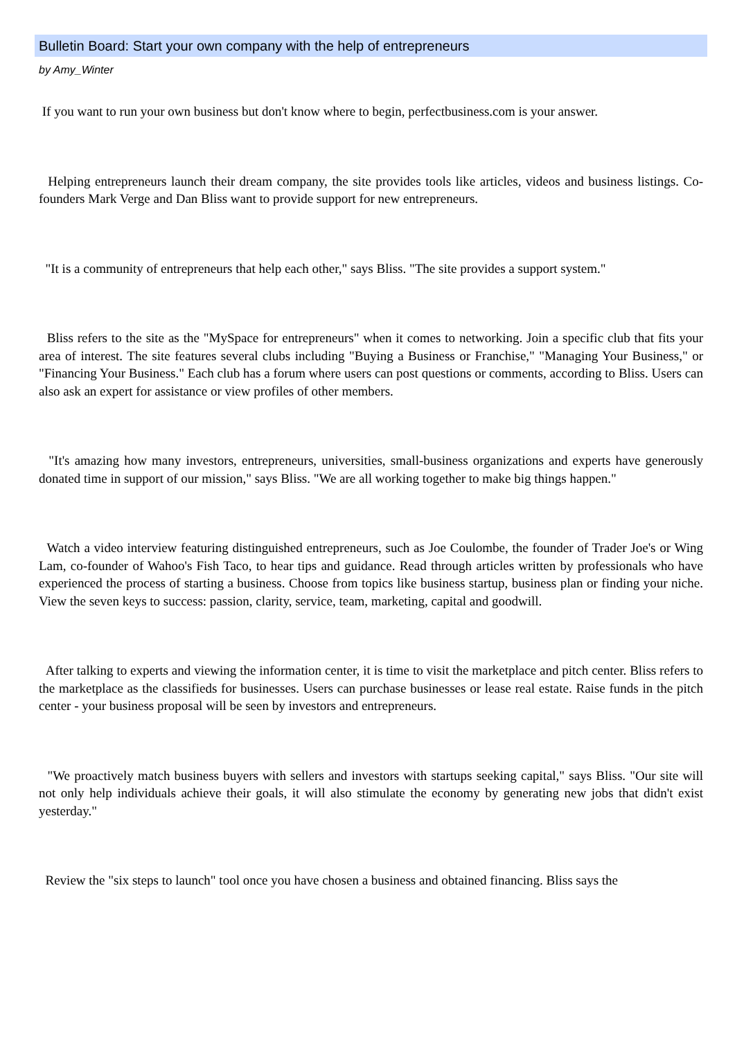Bulletin Board: Start your own company with the help of entrepreneurs
by Amy_Winter
If you want to run your own business but don't know where to begin, perfectbusiness.com is your answer.
Helping entrepreneurs launch their dream company, the site provides tools like articles, videos and business listings. Co-founders Mark Verge and Dan Bliss want to provide support for new entrepreneurs.
"It is a community of entrepreneurs that help each other," says Bliss. "The site provides a support system."
Bliss refers to the site as the "MySpace for entrepreneurs" when it comes to networking. Join a specific club that fits your area of interest. The site features several clubs including "Buying a Business or Franchise," "Managing Your Business," or "Financing Your Business." Each club has a forum where users can post questions or comments, according to Bliss. Users can also ask an expert for assistance or view profiles of other members.
"It's amazing how many investors, entrepreneurs, universities, small-business organizations and experts have generously donated time in support of our mission," says Bliss. "We are all working together to make big things happen."
Watch a video interview featuring distinguished entrepreneurs, such as Joe Coulombe, the founder of Trader Joe's or Wing Lam, co-founder of Wahoo's Fish Taco, to hear tips and guidance. Read through articles written by professionals who have experienced the process of starting a business. Choose from topics like business startup, business plan or finding your niche. View the seven keys to success: passion, clarity, service, team, marketing, capital and goodwill.
After talking to experts and viewing the information center, it is time to visit the marketplace and pitch center. Bliss refers to the marketplace as the classifieds for businesses. Users can purchase businesses or lease real estate. Raise funds in the pitch center - your business proposal will be seen by investors and entrepreneurs.
"We proactively match business buyers with sellers and investors with startups seeking capital," says Bliss. "Our site will not only help individuals achieve their goals, it will also stimulate the economy by generating new jobs that didn't exist yesterday."
Review the "six steps to launch" tool once you have chosen a business and obtained financing. Bliss says the